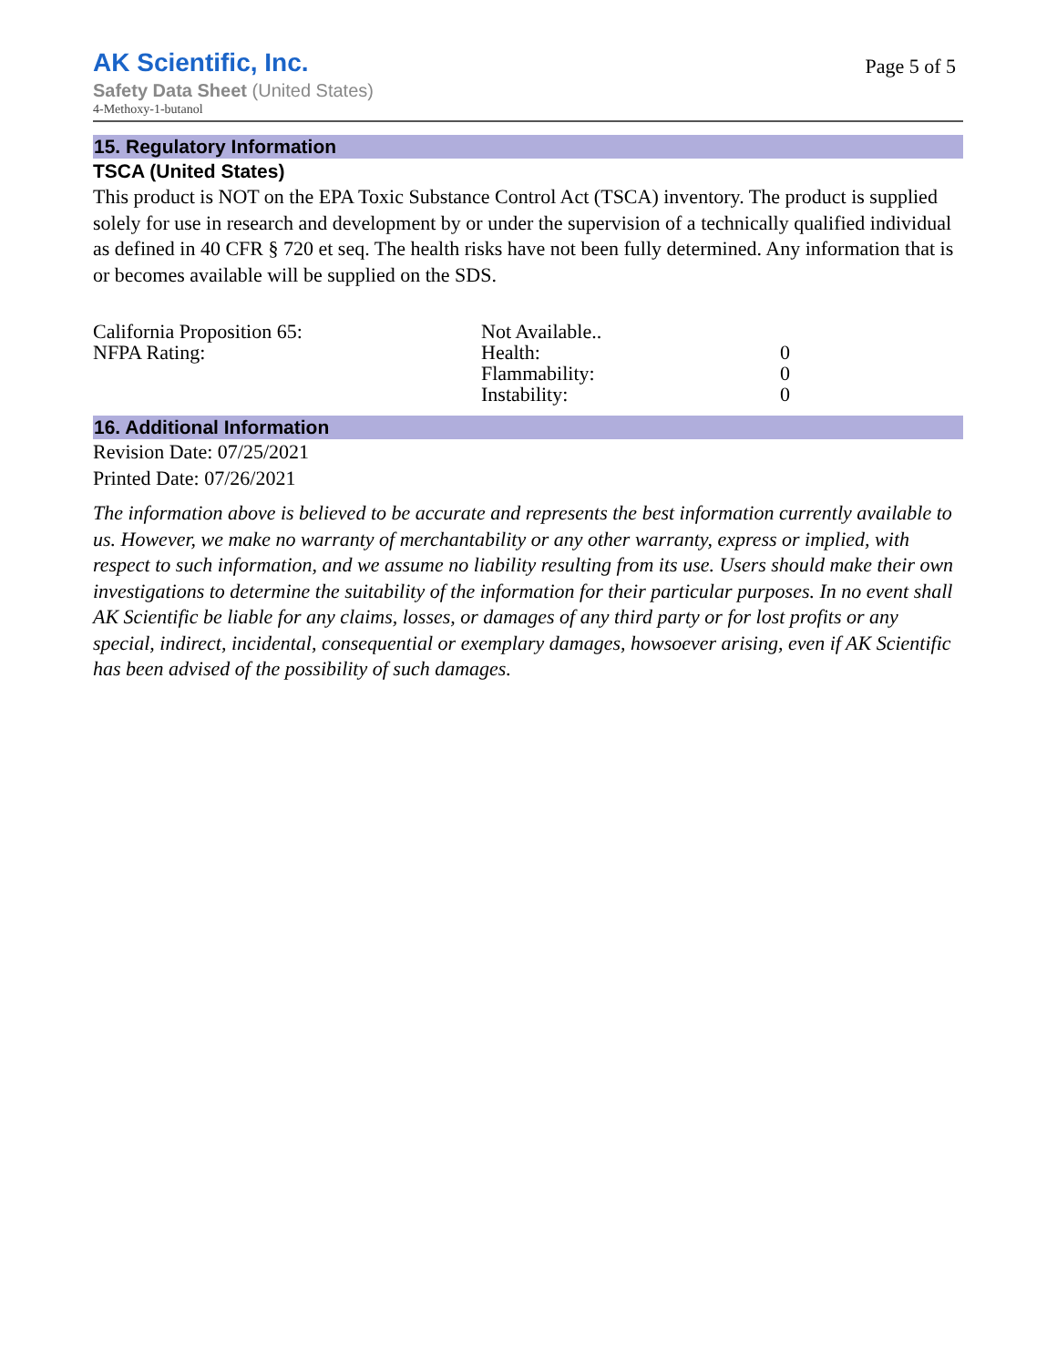AK Scientific, Inc.
Safety Data Sheet (United States)
4-Methoxy-1-butanol
Page 5 of 5
15. Regulatory Information
TSCA (United States)
This product is NOT on the EPA Toxic Substance Control Act (TSCA) inventory. The product is supplied solely for use in research and development by or under the supervision of a technically qualified individual as defined in 40 CFR § 720 et seq. The health risks have not been fully determined. Any information that is or becomes available will be supplied on the SDS.
| California Proposition 65: | Not Available.. | |
| NFPA Rating: | Health: | 0 |
| | Flammability: | 0 |
| | Instability: | 0 |
16. Additional Information
Revision Date: 07/25/2021
Printed Date: 07/26/2021
The information above is believed to be accurate and represents the best information currently available to us. However, we make no warranty of merchantability or any other warranty, express or implied, with respect to such information, and we assume no liability resulting from its use. Users should make their own investigations to determine the suitability of the information for their particular purposes. In no event shall AK Scientific be liable for any claims, losses, or damages of any third party or for lost profits or any special, indirect, incidental, consequential or exemplary damages, howsoever arising, even if AK Scientific has been advised of the possibility of such damages.